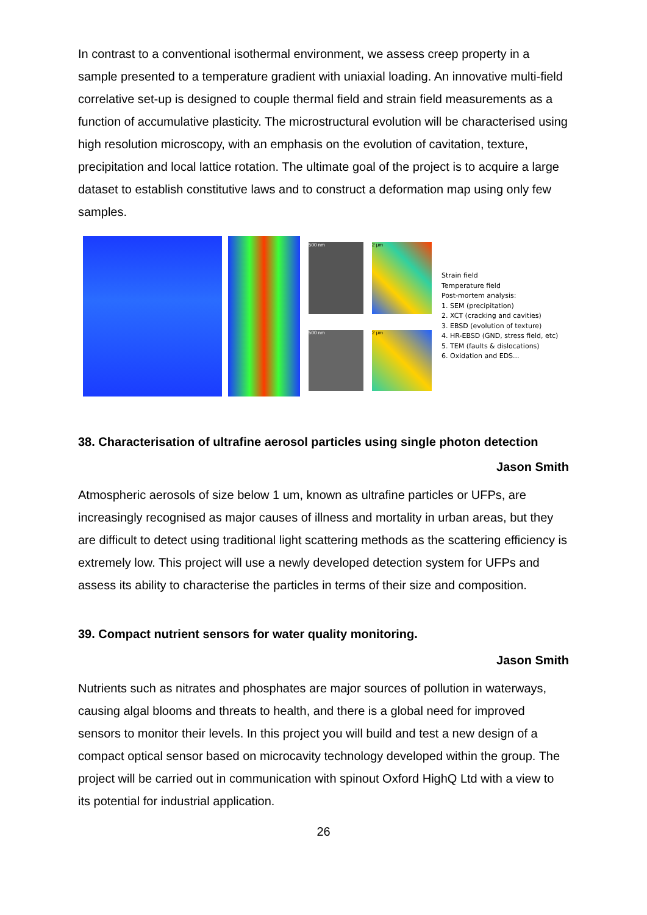In contrast to a conventional isothermal environment, we assess creep property in a sample presented to a temperature gradient with uniaxial loading. An innovative multi-field correlative set-up is designed to couple thermal field and strain field measurements as a function of accumulative plasticity. The microstructural evolution will be characterised using high resolution microscopy, with an emphasis on the evolution of cavitation, texture, precipitation and local lattice rotation. The ultimate goal of the project is to acquire a large dataset to establish constitutive laws and to construct a deformation map using only few samples.
500 nm
2 μm
500 nm
2 μm
Strain field
Temperature field
Post-mortem analysis:
1. SEM (precipitation)
2. XCT (cracking and cavities)
3. EBSD (evolution of texture)
4. HR-EBSD (GND, stress field, etc)
5. TEM (faults & dislocations)
6. Oxidation and EDS...
38. Characterisation of ultrafine aerosol particles using single photon detection
Jason Smith
Atmospheric aerosols of size below 1 um, known as ultrafine particles or UFPs, are increasingly recognised as major causes of illness and mortality in urban areas, but they are difficult to detect using traditional light scattering methods as the scattering efficiency is extremely low. This project will use a newly developed detection system for UFPs and assess its ability to characterise the particles in terms of their size and composition.
39. Compact nutrient sensors for water quality monitoring.
Jason Smith
Nutrients such as nitrates and phosphates are major sources of pollution in waterways, causing algal blooms and threats to health, and there is a global need for improved sensors to monitor their levels. In this project you will build and test a new design of a compact optical sensor based on microcavity technology developed within the group. The project will be carried out in communication with spinout Oxford HighQ Ltd with a view to its potential for industrial application.
26